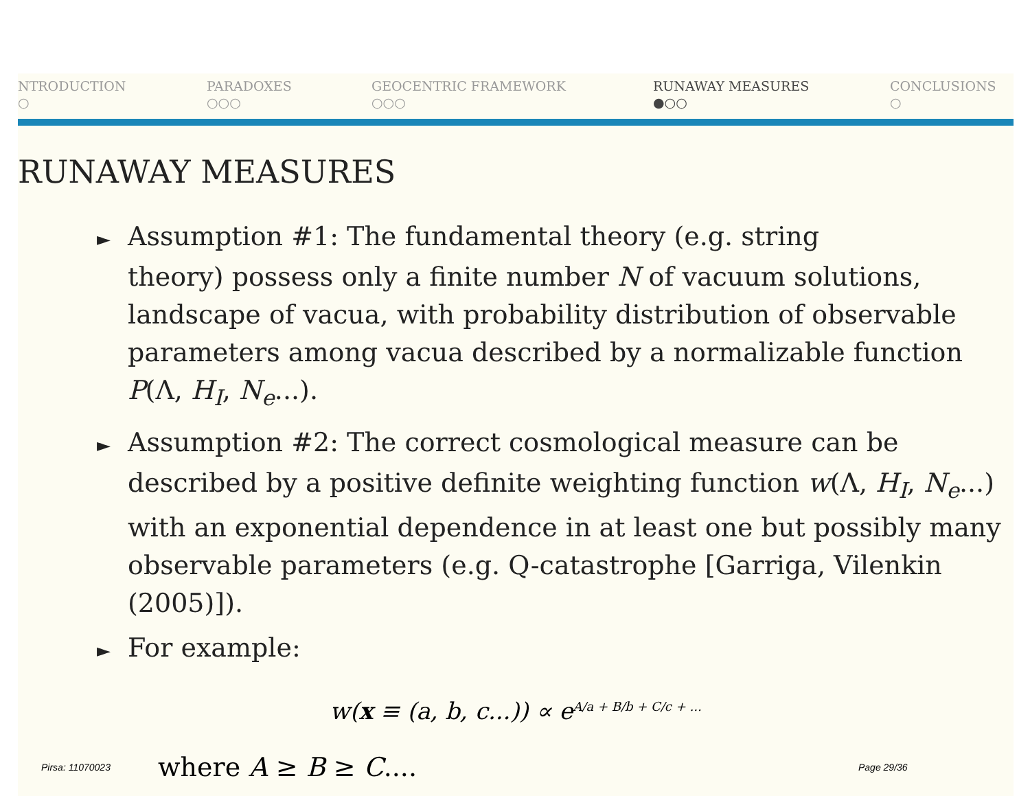NTRODUCTION
○
PARADOXES
○○○
GEOCENTRIC FRAMEWORK
○○○
RUNAWAY MEASURES
●○○
CONCLUSIONS
○
RUNAWAY MEASURES
► Assumption #1: The fundamental theory (e.g. string
theory) possess only a finite number N of vacuum solutions, landscape of vacua, with probability distribution of observable parameters among vacua described by a normalizable function P(Λ, H<sub>I</sub>, N<sub>e</sub>...).
► Assumption #2: The correct cosmological measure can be
described by a positive definite weighting function w(Λ, H<sub>I</sub>, N<sub>e</sub>...) with an exponential dependence in at least one but possibly many observable parameters (e.g. Q-catastrophe [Garriga, Vilenkin (2005)]).
► For example:
w(x ≡ (a, b, c...)) ∝ e<sup>A/a + B/b + C/c + ...</sup>
Pirsa: 11070023 where A ≥ B ≥ C.... Page 29/36